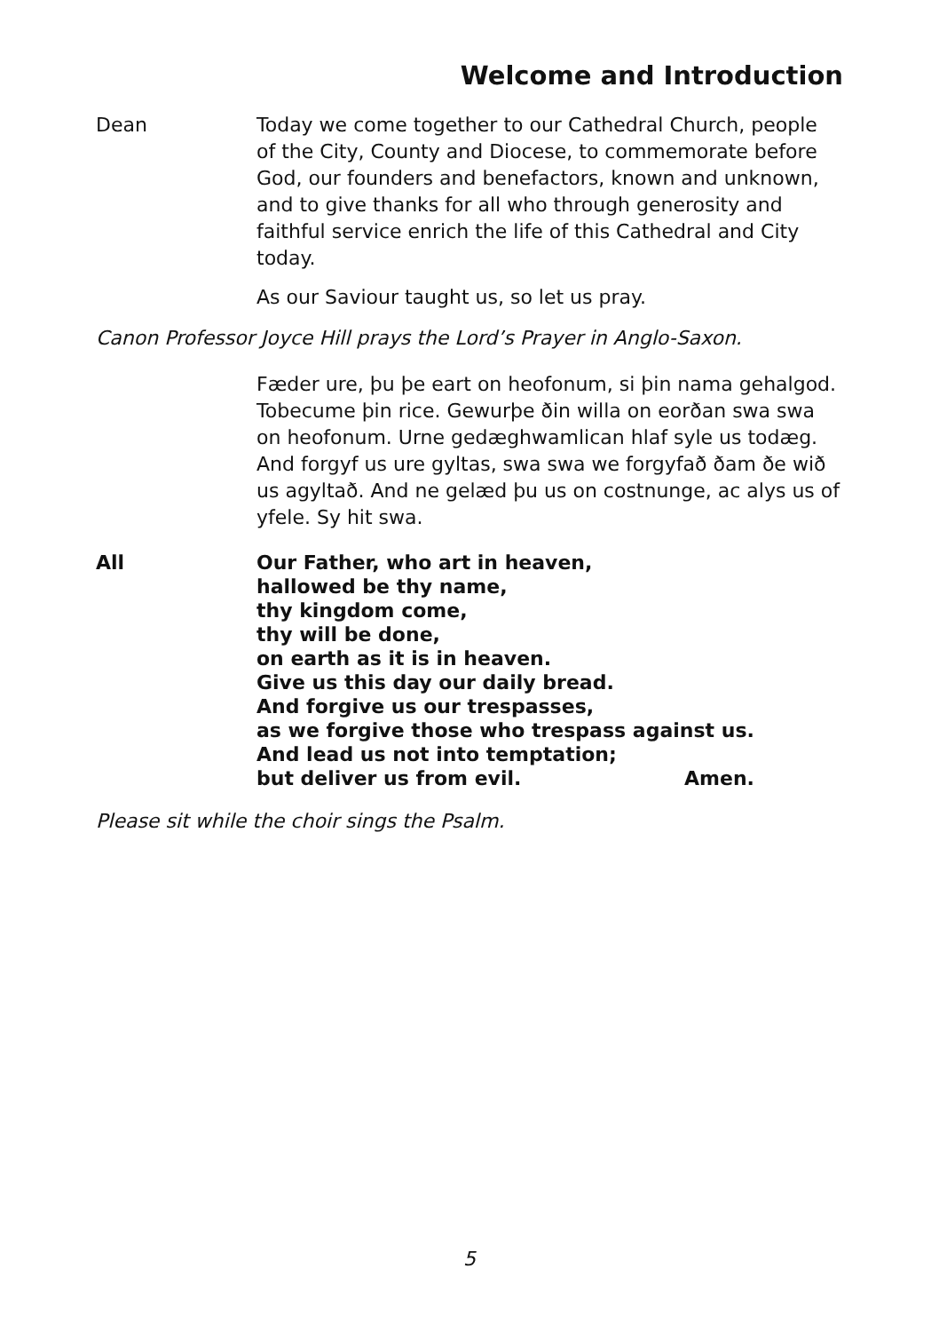Welcome and Introduction
Dean Today we come together to our Cathedral Church, people of the City, County and Diocese, to commemorate before God, our founders and benefactors, known and unknown, and to give thanks for all who through generosity and faithful service enrich the life of this Cathedral and City today.
As our Saviour taught us, so let us pray.
Canon Professor Joyce Hill prays the Lord’s Prayer in Anglo-Saxon.
Fæder ure, þu þe eart on heofonum, si þin nama gehalgod. Tobecume þin rice. Gewurþe ðin willa on eorðan swa swa on heofonum. Urne gedæghwamlican hlaf syle us todæg. And forgyf us ure gyltas, swa swa we forgyfað ðam ðe wið us agyltað. And ne gelæd þu us on costnunge, ac alys us of yfele. Sy hit swa.
All Our Father, who art in heaven,
hallowed be thy name,
thy kingdom come,
thy will be done,
on earth as it is in heaven.
Give us this day our daily bread.
And forgive us our trespasses,
as we forgive those who trespass against us.
And lead us not into temptation;
but deliver us from evil. Amen.
Please sit while the choir sings the Psalm.
5